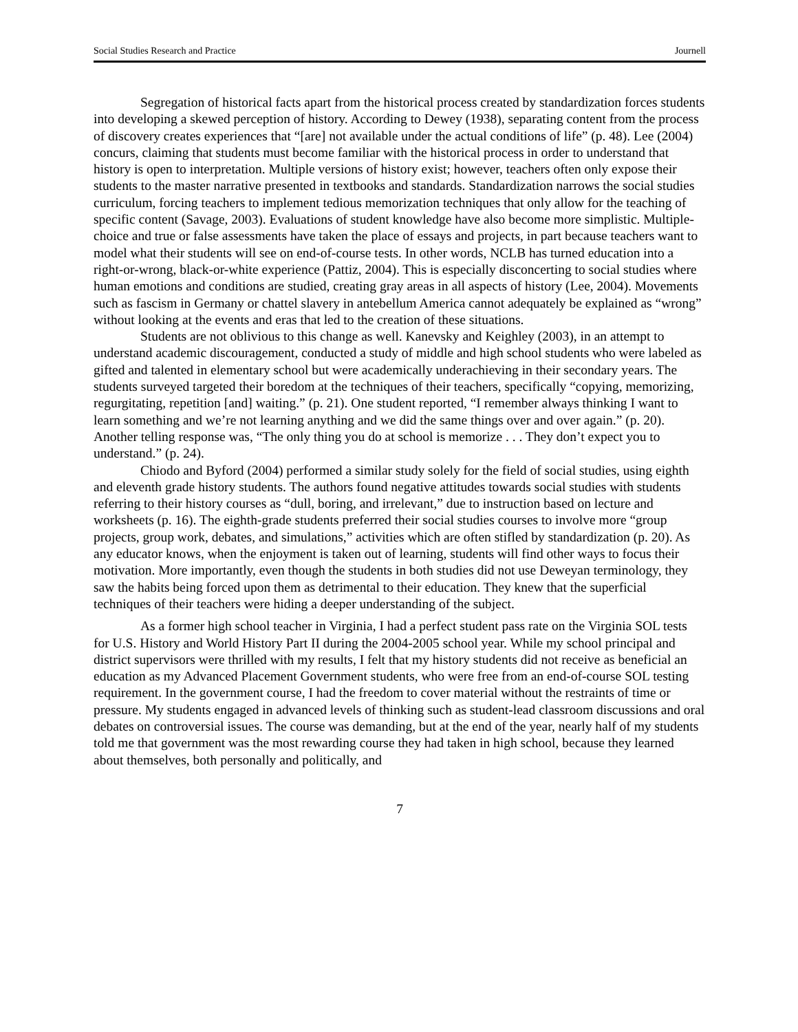Social Studies Research and Practice Journell
Segregation of historical facts apart from the historical process created by standardization forces students into developing a skewed perception of history. According to Dewey (1938), separating content from the process of discovery creates experiences that “[are] not available under the actual conditions of life” (p. 48). Lee (2004) concurs, claiming that students must become familiar with the historical process in order to understand that history is open to interpretation. Multiple versions of history exist; however, teachers often only expose their students to the master narrative presented in textbooks and standards. Standardization narrows the social studies curriculum, forcing teachers to implement tedious memorization techniques that only allow for the teaching of specific content (Savage, 2003). Evaluations of student knowledge have also become more simplistic. Multiple-choice and true or false assessments have taken the place of essays and projects, in part because teachers want to model what their students will see on end-of-course tests. In other words, NCLB has turned education into a right-or-wrong, black-or-white experience (Pattiz, 2004). This is especially disconcerting to social studies where human emotions and conditions are studied, creating gray areas in all aspects of history (Lee, 2004). Movements such as fascism in Germany or chattel slavery in antebellum America cannot adequately be explained as “wrong” without looking at the events and eras that led to the creation of these situations.
Students are not oblivious to this change as well. Kanevsky and Keighley (2003), in an attempt to understand academic discouragement, conducted a study of middle and high school students who were labeled as gifted and talented in elementary school but were academically underachieving in their secondary years. The students surveyed targeted their boredom at the techniques of their teachers, specifically “copying, memorizing, regurgitating, repetition [and] waiting.” (p. 21). One student reported, “I remember always thinking I want to learn something and we’re not learning anything and we did the same things over and over again.” (p. 20). Another telling response was, “The only thing you do at school is memorize . . . They don’t expect you to understand.” (p. 24).
Chiodo and Byford (2004) performed a similar study solely for the field of social studies, using eighth and eleventh grade history students. The authors found negative attitudes towards social studies with students referring to their history courses as “dull, boring, and irrelevant,” due to instruction based on lecture and worksheets (p. 16). The eighth-grade students preferred their social studies courses to involve more “group projects, group work, debates, and simulations,” activities which are often stifled by standardization (p. 20). As any educator knows, when the enjoyment is taken out of learning, students will find other ways to focus their motivation. More importantly, even though the students in both studies did not use Deweyan terminology, they saw the habits being forced upon them as detrimental to their education. They knew that the superficial techniques of their teachers were hiding a deeper understanding of the subject.
As a former high school teacher in Virginia, I had a perfect student pass rate on the Virginia SOL tests for U.S. History and World History Part II during the 2004-2005 school year. While my school principal and district supervisors were thrilled with my results, I felt that my history students did not receive as beneficial an education as my Advanced Placement Government students, who were free from an end-of-course SOL testing requirement. In the government course, I had the freedom to cover material without the restraints of time or pressure. My students engaged in advanced levels of thinking such as student-lead classroom discussions and oral debates on controversial issues. The course was demanding, but at the end of the year, nearly half of my students told me that government was the most rewarding course they had taken in high school, because they learned about themselves, both personally and politically, and
7